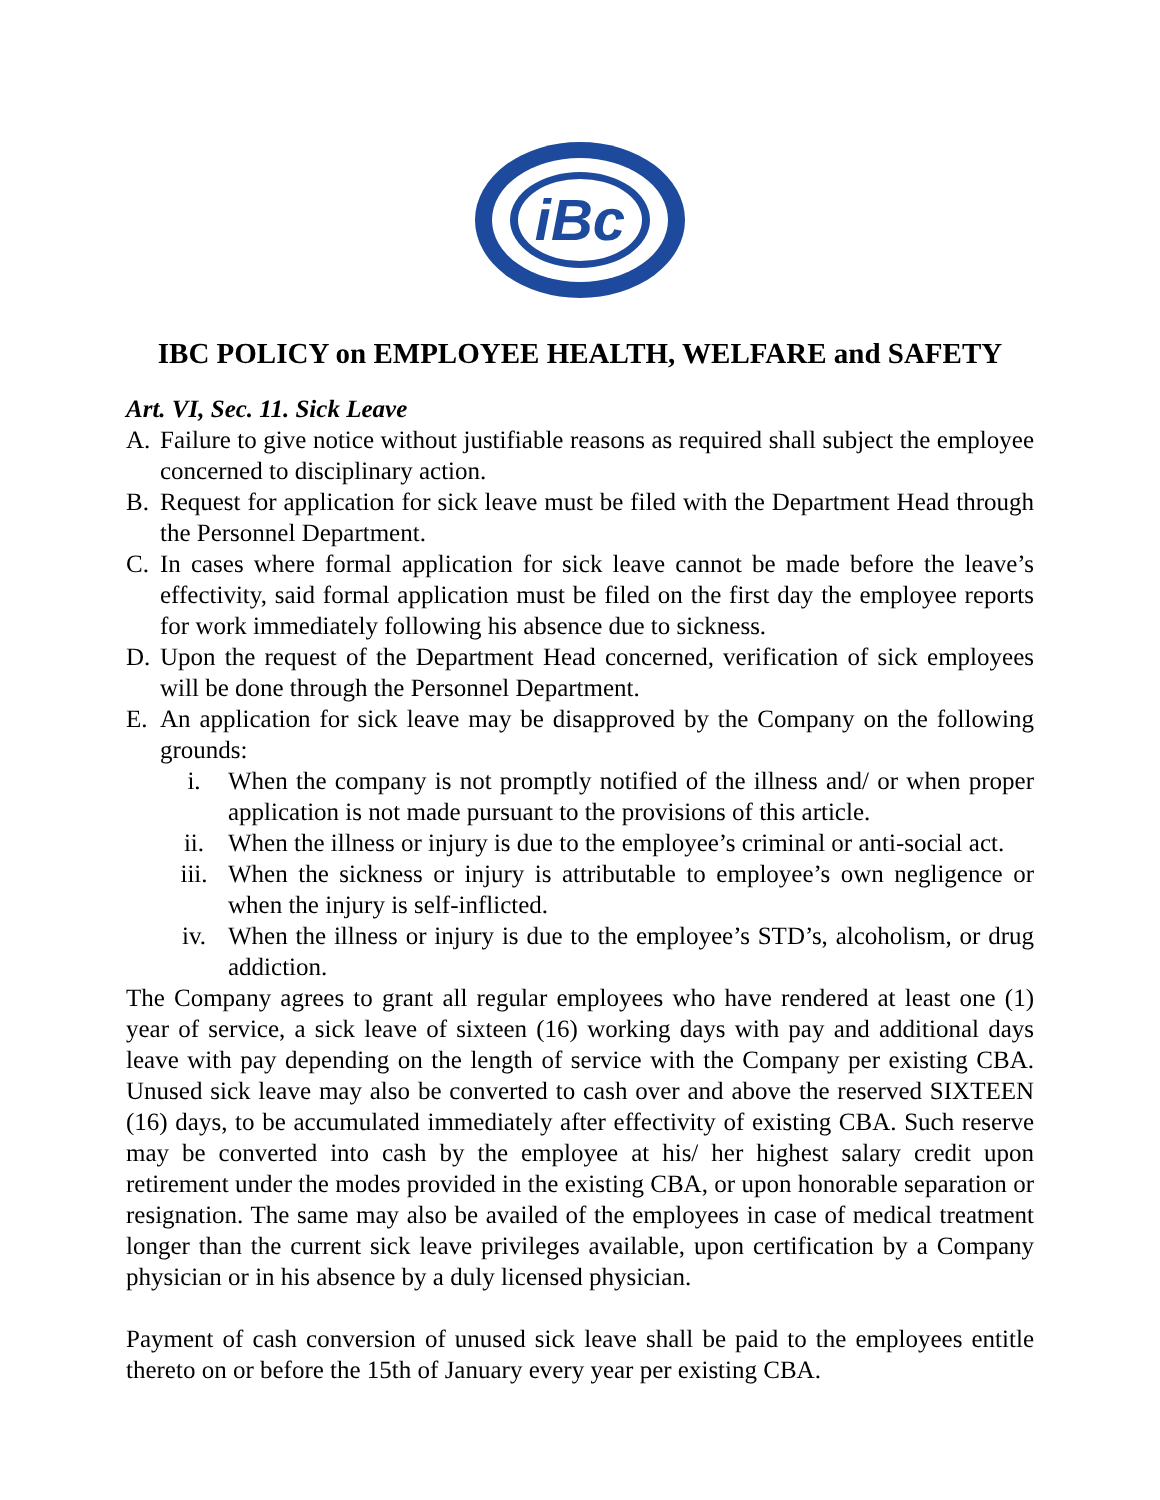iBc
IBC POLICY on EMPLOYEE HEALTH, WELFARE and SAFETY
Art. VI, Sec. 11. Sick Leave
A. Failure to give notice without justifiable reasons as required shall subject the employee concerned to disciplinary action.
B. Request for application for sick leave must be filed with the Department Head through the Personnel Department.
C. In cases where formal application for sick leave cannot be made before the leave’s effectivity, said formal application must be filed on the first day the employee reports for work immediately following his absence due to sickness.
D. Upon the request of the Department Head concerned, verification of sick employees will be done through the Personnel Department.
E. An application for sick leave may be disapproved by the Company on the following grounds:
i. When the company is not promptly notified of the illness and/ or when proper application is not made pursuant to the provisions of this article.
ii. When the illness or injury is due to the employee’s criminal or anti-social act.
iii. When the sickness or injury is attributable to employee’s own negligence or when the injury is self-inflicted.
iv. When the illness or injury is due to the employee’s STD’s, alcoholism, or drug addiction.
The Company agrees to grant all regular employees who have rendered at least one (1) year of service, a sick leave of sixteen (16) working days with pay and additional days leave with pay depending on the length of service with the Company per existing CBA. Unused sick leave may also be converted to cash over and above the reserved SIXTEEN (16) days, to be accumulated immediately after effectivity of existing CBA. Such reserve may be converted into cash by the employee at his/ her highest salary credit upon retirement under the modes provided in the existing CBA, or upon honorable separation or resignation. The same may also be availed of the employees in case of medical treatment longer than the current sick leave privileges available, upon certification by a Company physician or in his absence by a duly licensed physician.
Payment of cash conversion of unused sick leave shall be paid to the employees entitle thereto on or before the 15th of January every year per existing CBA.